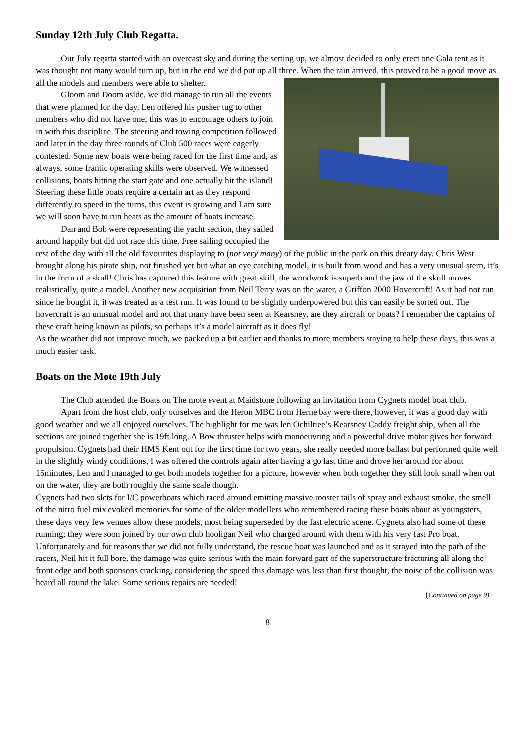Sunday 12th July Club Regatta.
Our July regatta started with an overcast sky and during the setting up, we almost decided to only erect one Gala tent as it was thought not many would turn up, but in the end we did put up all three. When the rain arrived, this proved to be a good move as all the models and members were able to shelter.
Gloom and Doom aside, we did manage to run all the events that were planned for the day. Len offered his pusher tug to other members who did not have one; this was to encourage others to join in with this discipline. The steering and towing competition followed and later in the day three rounds of Club 500 races were eagerly contested. Some new boats were being raced for the first time and, as always, some frantic operating skills were observed. We witnessed collisions, boats hitting the start gate and one actually hit the island! Steering these little boats require a certain art as they respond differently to speed in the turns, this event is growing and I am sure we will soon have to run heats as the amount of boats increase.
Dan and Bob were representing the yacht section, they sailed around happily but did not race this time. Free sailing occupied the rest of the day with all the old favourites displaying to (not very many) of the public in the park on this dreary day. Chris West brought along his pirate ship, not finished yet but what an eye catching model, it is built from wood and has a very unusual stern, it’s in the form of a skull! Chris has captured this feature with great skill, the woodwork is superb and the jaw of the skull moves realistically, quite a model. Another new acquisition from Neil Terry was on the water, a Griffon 2000 Hovercraft! As it had not run since he bought it, it was treated as a test run. It was found to be slightly underpowered but this can easily be sorted out. The hovercraft is an unusual model and not that many have been seen at Kearsney, are they aircraft or boats? I remember the captains of these craft being known as pilots, so perhaps it’s a model aircraft as it does fly!
As the weather did not improve much, we packed up a bit earlier and thanks to more members staying to help these days, this was a much easier task.
Boats on the Mote 19th July
The Club attended the Boats on The mote event at Maidstone following an invitation from Cygnets model boat club.
Apart from the host club, only ourselves and the Heron MBC from Herne bay were there, however, it was a good day with good weather and we all enjoyed ourselves. The highlight for me was len Ochiltree’s Kearsney Caddy freight ship, when all the sections are joined together she is 19ft long. A Bow thruster helps with manoeuvring and a powerful drive motor gives her forward propulsion. Cygnets had their HMS Kent out for the first time for two years, she really needed more ballast but performed quite well in the slightly windy conditions, I was offered the controls again after having a go last time and drove her around for about 15minutes, Len and I managed to get both models together for a picture, however when both together they still look small when out on the water, they are both roughly the same scale though.
Cygnets had two slots for I/C powerboats which raced around emitting massive rooster tails of spray and exhaust smoke, the smell of the nitro fuel mix evoked memories for some of the older modellers who remembered racing these boats about as youngsters, these days very few venues allow these models, most being superseded by the fast electric scene. Cygnets also had some of these running; they were soon joined by our own club hooligan Neil who charged around with them with his very fast Pro boat. Unfortunately and for reasons that we did not fully understand, the rescue boat was launched and as it strayed into the path of the racers, Neil hit it full bore, the damage was quite serious with the main forward part of the superstructure fracturing all along the front edge and both sponsons cracking, considering the speed this damage was less than first thought, the noise of the collision was heard all round the lake. Some serious repairs are needed!
(Continued on page 9)
8